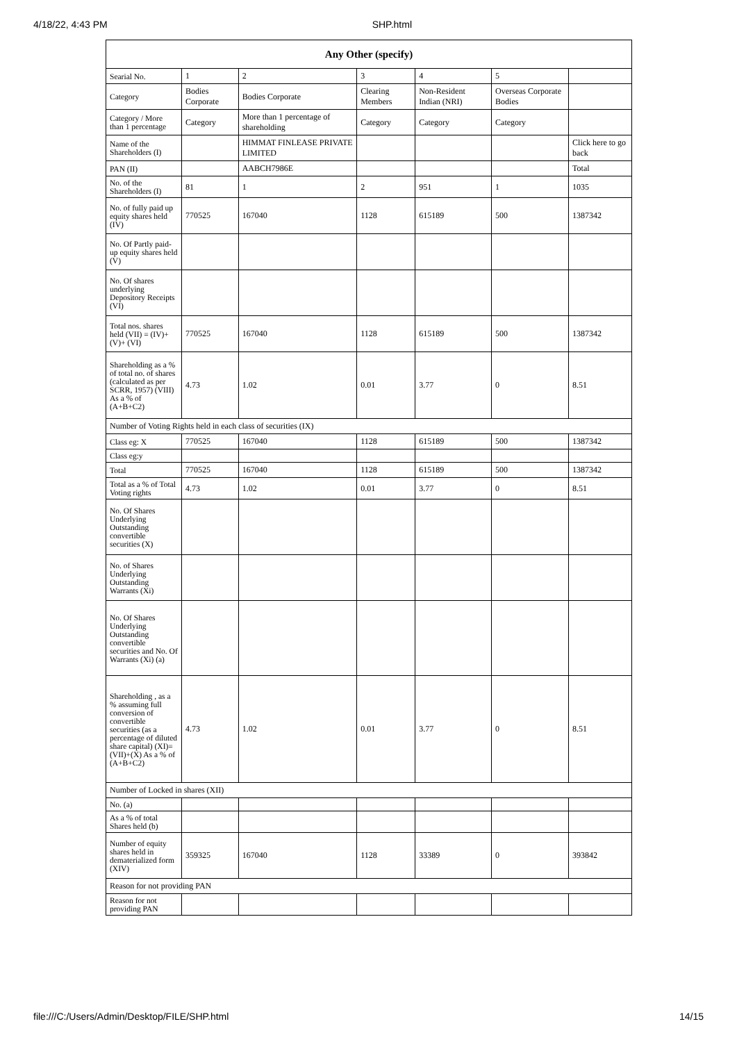4/18/22, 4:43 PM SHP.html
| Any Other (specify) | | | | | | |
| --- | --- | --- | --- | --- | --- | --- |
| Searial No. | 1 | 2 | 3 | 4 | 5 | |
| Category | Bodies Corporate | Bodies Corporate | Clearing Members | Non-Resident Indian (NRI) | Overseas Corporate Bodies | |
| Category / More than 1 percentage | Category | More than 1 percentage of shareholding | Category | Category | Category | |
| Name of the Shareholders (I) | | HIMMAT FINLEASE PRIVATE LIMITED | | | | Click here to go back |
| PAN (II) | | AABCH7986E | | | | Total |
| No. of the Shareholders (I) | 81 | 1 | 2 | 951 | 1 | 1035 |
| No. of fully paid up equity shares held (IV) | 770525 | 167040 | 1128 | 615189 | 500 | 1387342 |
| No. Of Partly paid-up equity shares held (V) | | | | | | |
| No. Of shares underlying Depository Receipts (VI) | | | | | | |
| Total nos. shares held (VII) = (IV)+(V)+ (VI) | 770525 | 167040 | 1128 | 615189 | 500 | 1387342 |
| Shareholding as a % of total no. of shares (calculated as per SCRR, 1957) (VIII) As a % of (A+B+C2) | 4.73 | 1.02 | 0.01 | 3.77 | 0 | 8.51 |
| Number of Voting Rights held in each class of securities (IX) | | | | | | |
| Class eg: X | 770525 | 167040 | 1128 | 615189 | 500 | 1387342 |
| Class eg:y | | | | | | |
| Total | 770525 | 167040 | 1128 | 615189 | 500 | 1387342 |
| Total as a % of Total Voting rights | 4.73 | 1.02 | 0.01 | 3.77 | 0 | 8.51 |
| No. Of Shares Underlying Outstanding convertible securities (X) | | | | | | |
| No. of Shares Underlying Outstanding Warrants (Xi) | | | | | | |
| No. Of Shares Underlying Outstanding convertible securities and No. Of Warrants (Xi) (a) | | | | | | |
| Shareholding , as a % assuming full conversion of convertible securities (as a percentage of diluted share capital) (XI)= (VII)+(X) As a % of (A+B+C2) | 4.73 | 1.02 | 0.01 | 3.77 | 0 | 8.51 |
| Number of Locked in shares (XII) | | | | | | |
| No. (a) | | | | | | |
| As a % of total Shares held (b) | | | | | | |
| Number of equity shares held in dematerialized form (XIV) | 359325 | 167040 | 1128 | 33389 | 0 | 393842 |
| Reason for not providing PAN | | | | | | |
| Reason for not providing PAN | | | | | | |
file:///C:/Users/Admin/Desktop/FILE/SHP.html 14/15